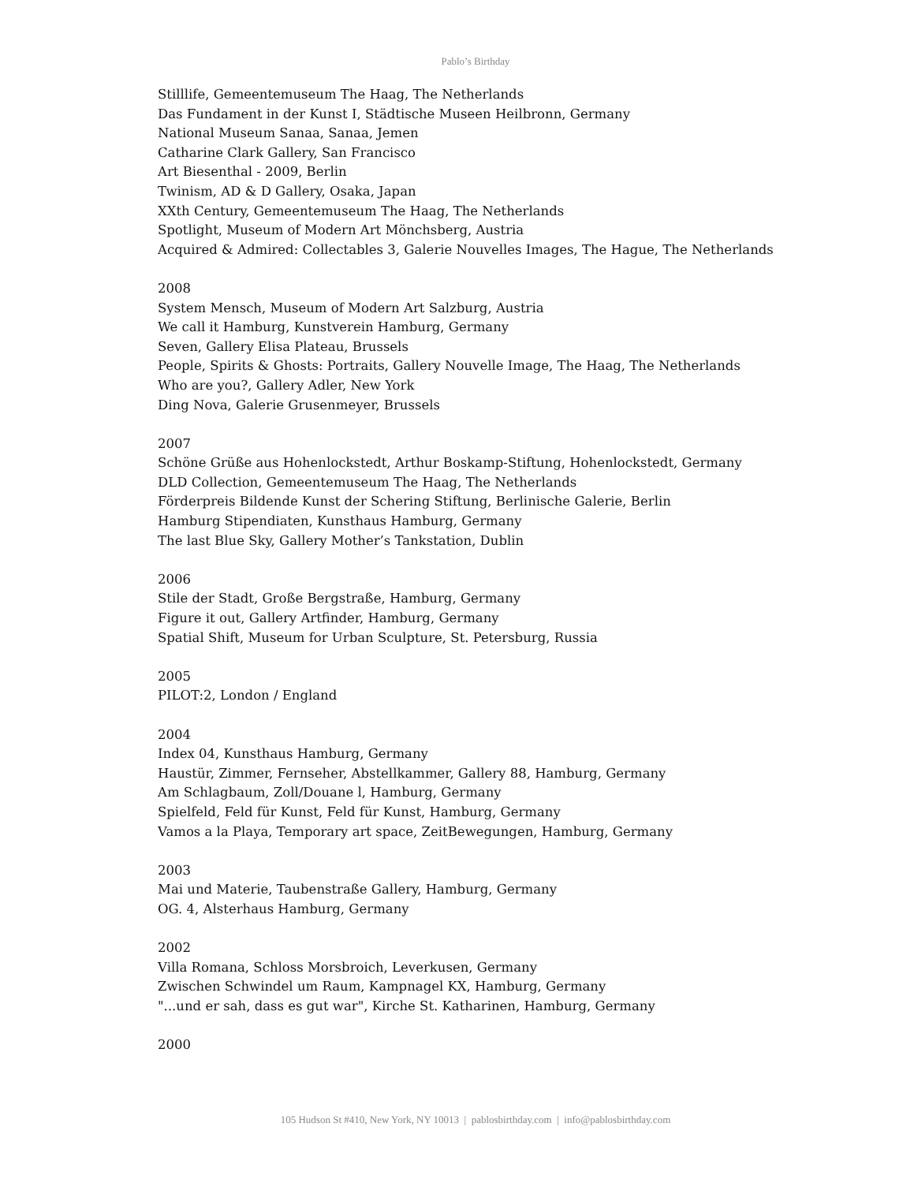Pablo’s Birthday
Stilllife, Gemeentemuseum The Haag, The Netherlands
Das Fundament in der Kunst I, Städtische Museen Heilbronn, Germany
National Museum Sanaa, Sanaa, Jemen
Catharine Clark Gallery, San Francisco
Art Biesenthal - 2009, Berlin
Twinism, AD & D Gallery, Osaka, Japan
XXth Century, Gemeentemuseum The Haag, The Netherlands
Spotlight, Museum of Modern Art Mönchsberg, Austria
Acquired & Admired: Collectables 3, Galerie Nouvelles Images, The Hague, The Netherlands
2008
System Mensch, Museum of Modern Art Salzburg, Austria
We call it Hamburg, Kunstverein Hamburg, Germany
Seven, Gallery Elisa Plateau, Brussels
People, Spirits & Ghosts: Portraits, Gallery Nouvelle Image, The Haag, The Netherlands
Who are you?, Gallery Adler, New York
Ding Nova, Galerie Grusenmeyer, Brussels
2007
Schöne Grüße aus Hohenlockstedt, Arthur Boskamp-Stiftung, Hohenlockstedt, Germany
DLD Collection, Gemeentemuseum The Haag, The Netherlands
Förderpreis Bildende Kunst der Schering Stiftung, Berlinische Galerie, Berlin
Hamburg Stipendiaten, Kunsthaus Hamburg, Germany
The last Blue Sky, Gallery Mother’s Tankstation, Dublin
2006
Stile der Stadt, Große Bergstraße, Hamburg, Germany
Figure it out, Gallery Artfinder, Hamburg, Germany
Spatial Shift, Museum for Urban Sculpture, St. Petersburg, Russia
2005
PILOT:2, London / England
2004
Index 04, Kunsthaus Hamburg, Germany
Haustür, Zimmer, Fernseher, Abstellkammer, Gallery 88, Hamburg, Germany
Am Schlagbaum, Zoll/Douane l, Hamburg, Germany
Spielfeld, Feld für Kunst, Feld für Kunst, Hamburg, Germany
Vamos a la Playa, Temporary art space, ZeitBewegungen, Hamburg, Germany
2003
Mai und Materie, Taubenstraße Gallery, Hamburg, Germany
OG. 4, Alsterhaus Hamburg, Germany
2002
Villa Romana, Schloss Morsbroich, Leverkusen, Germany
Zwischen Schwindel um Raum, Kampnagel KX, Hamburg, Germany
"...und er sah, dass es gut war", Kirche St. Katharinen, Hamburg, Germany
2000
105 Hudson St #410, New York, NY 10013 | pablosbirthday.com | info@pablosbirthday.com